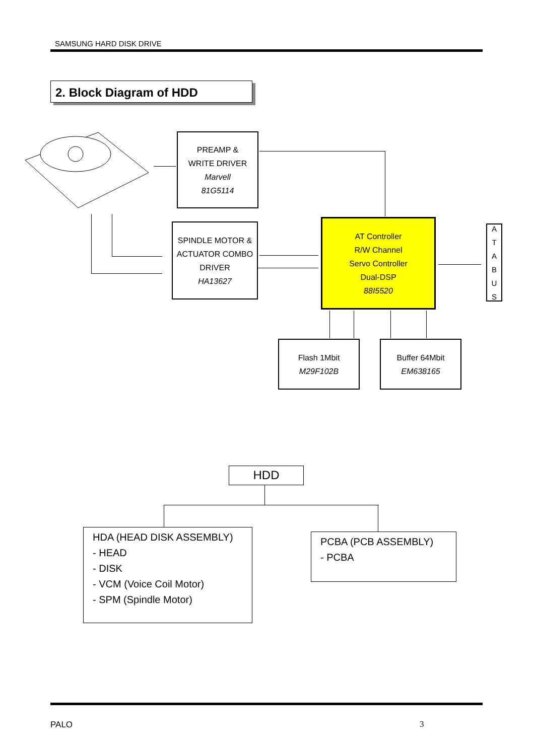SAMSUNG HARD DISK DRIVE
2. Block Diagram of HDD
PREAMP &
WRITE DRIVER
Marvell
81G5114
SPINDLE MOTOR &
ACTUATOR COMBO
DRIVER
HA13627
AT Controller
R/W Channel
Servo Controller
Dual-DSP
88I5520
A
T
A
B
U
S
Flash 1Mbit
M29F102B
Buffer 64Mbit
EM638165
HDD
HDA (HEAD DISK ASSEMBLY)
- HEAD
- DISK
- VCM (Voice Coil Motor)
- SPM (Spindle Motor)
PCBA (PCB ASSEMBLY)
- PCBA
PALO 3